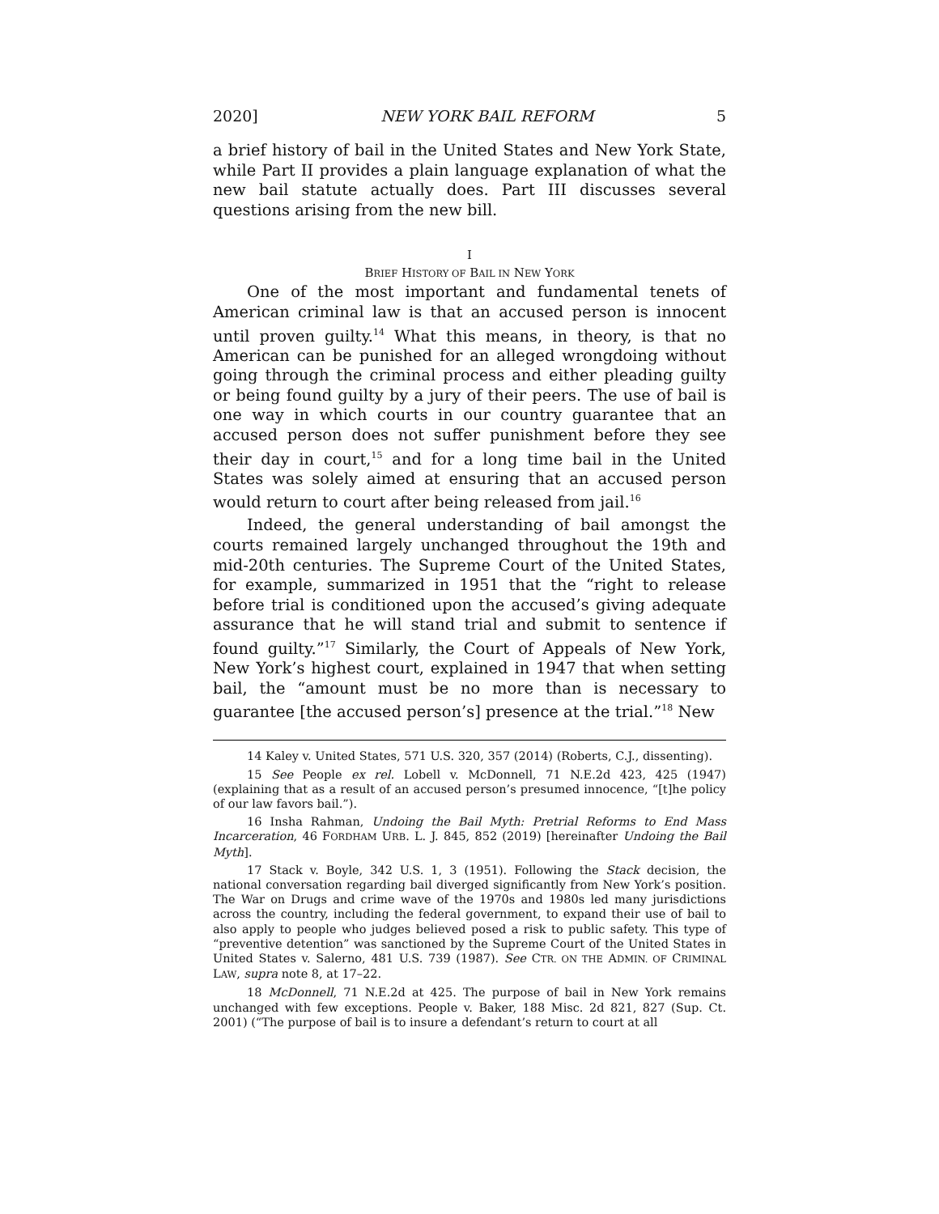2020] NEW YORK BAIL REFORM 5
a brief history of bail in the United States and New York State, while Part II provides a plain language explanation of what the new bail statute actually does. Part III discusses several questions arising from the new bill.
I
BRIEF HISTORY OF BAIL IN NEW YORK
One of the most important and fundamental tenets of American criminal law is that an accused person is innocent until proven guilty.<sup>14</sup> What this means, in theory, is that no American can be punished for an alleged wrongdoing without going through the criminal process and either pleading guilty or being found guilty by a jury of their peers. The use of bail is one way in which courts in our country guarantee that an accused person does not suffer punishment before they see their day in court,<sup>15</sup> and for a long time bail in the United States was solely aimed at ensuring that an accused person would return to court after being released from jail.<sup>16</sup>
Indeed, the general understanding of bail amongst the courts remained largely unchanged throughout the 19th and mid-20th centuries. The Supreme Court of the United States, for example, summarized in 1951 that the “right to release before trial is conditioned upon the accused’s giving adequate assurance that he will stand trial and submit to sentence if found guilty.”<sup>17</sup> Similarly, the Court of Appeals of New York, New York’s highest court, explained in 1947 that when setting bail, the “amount must be no more than is necessary to guarantee [the accused person’s] presence at the trial.”<sup>18</sup> New
14 Kaley v. United States, 571 U.S. 320, 357 (2014) (Roberts, C.J., dissenting).
15 See People ex rel. Lobell v. McDonnell, 71 N.E.2d 423, 425 (1947) (explaining that as a result of an accused person’s presumed innocence, “[t]he policy of our law favors bail.”).
16 Insha Rahman, Undoing the Bail Myth: Pretrial Reforms to End Mass Incarceration, 46 FORDHAM URB. L. J. 845, 852 (2019) [hereinafter Undoing the Bail Myth].
17 Stack v. Boyle, 342 U.S. 1, 3 (1951). Following the Stack decision, the national conversation regarding bail diverged significantly from New York’s position. The War on Drugs and crime wave of the 1970s and 1980s led many jurisdictions across the country, including the federal government, to expand their use of bail to also apply to people who judges believed posed a risk to public safety. This type of “preventive detention” was sanctioned by the Supreme Court of the United States in United States v. Salerno, 481 U.S. 739 (1987). See CTR. ON THE ADMIN. OF CRIMINAL LAW, supra note 8, at 17–22.
18 McDonnell, 71 N.E.2d at 425. The purpose of bail in New York remains unchanged with few exceptions. People v. Baker, 188 Misc. 2d 821, 827 (Sup. Ct. 2001) (“The purpose of bail is to insure a defendant’s return to court at all